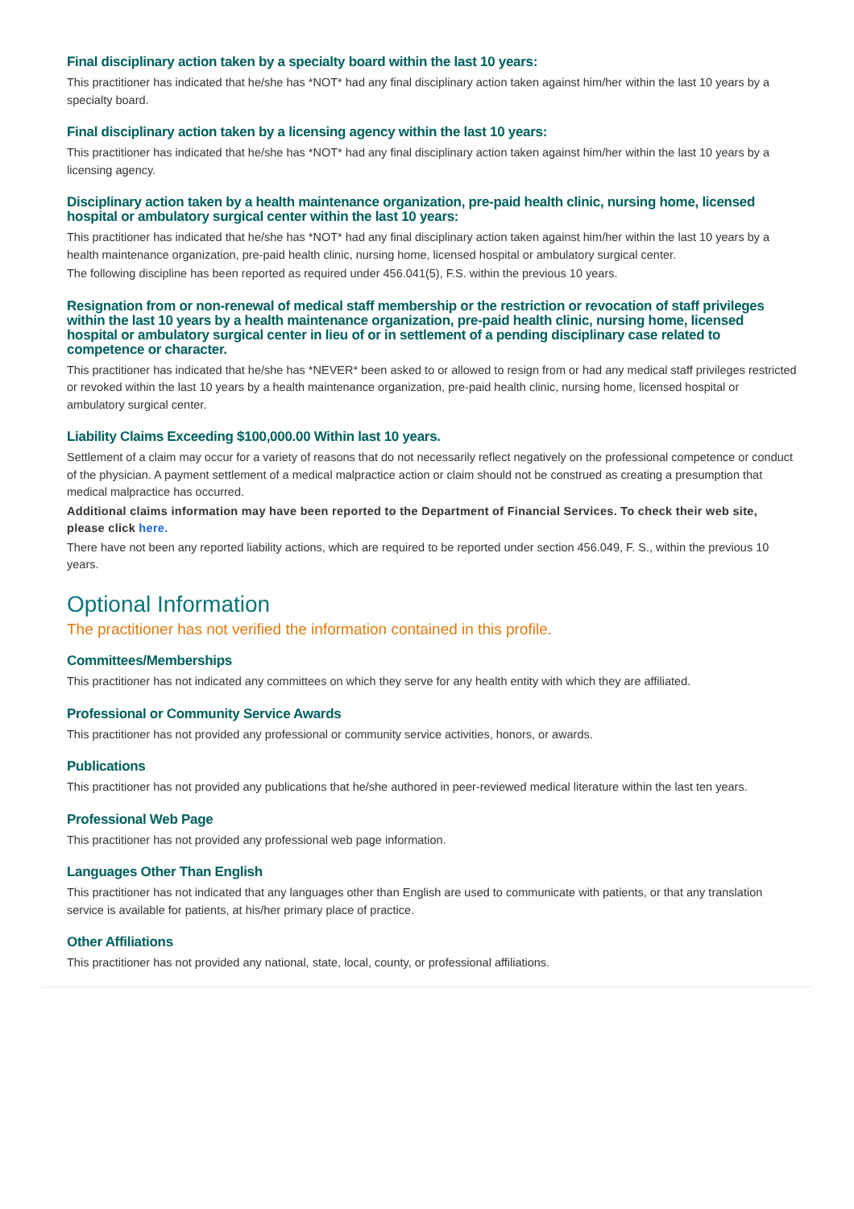Final disciplinary action taken by a specialty board within the last 10 years:
This practitioner has indicated that he/she has *NOT* had any final disciplinary action taken against him/her within the last 10 years by a specialty board.
Final disciplinary action taken by a licensing agency within the last 10 years:
This practitioner has indicated that he/she has *NOT* had any final disciplinary action taken against him/her within the last 10 years by a licensing agency.
Disciplinary action taken by a health maintenance organization, pre-paid health clinic, nursing home, licensed hospital or ambulatory surgical center within the last 10 years:
This practitioner has indicated that he/she has *NOT* had any final disciplinary action taken against him/her within the last 10 years by a health maintenance organization, pre-paid health clinic, nursing home, licensed hospital or ambulatory surgical center.
The following discipline has been reported as required under 456.041(5), F.S. within the previous 10 years.
Resignation from or non-renewal of medical staff membership or the restriction or revocation of staff privileges within the last 10 years by a health maintenance organization, pre-paid health clinic, nursing home, licensed hospital or ambulatory surgical center in lieu of or in settlement of a pending disciplinary case related to competence or character.
This practitioner has indicated that he/she has *NEVER* been asked to or allowed to resign from or had any medical staff privileges restricted or revoked within the last 10 years by a health maintenance organization, pre-paid health clinic, nursing home, licensed hospital or ambulatory surgical center.
Liability Claims Exceeding $100,000.00 Within last 10 years.
Settlement of a claim may occur for a variety of reasons that do not necessarily reflect negatively on the professional competence or conduct of the physician. A payment settlement of a medical malpractice action or claim should not be construed as creating a presumption that medical malpractice has occurred.
Additional claims information may have been reported to the Department of Financial Services. To check their web site, please click here.
There have not been any reported liability actions, which are required to be reported under section 456.049, F. S., within the previous 10 years.
Optional Information
The practitioner has not verified the information contained in this profile.
Committees/Memberships
This practitioner has not indicated any committees on which they serve for any health entity with which they are affiliated.
Professional or Community Service Awards
This practitioner has not provided any professional or community service activities, honors, or awards.
Publications
This practitioner has not provided any publications that he/she authored in peer-reviewed medical literature within the last ten years.
Professional Web Page
This practitioner has not provided any professional web page information.
Languages Other Than English
This practitioner has not indicated that any languages other than English are used to communicate with patients, or that any translation service is available for patients, at his/her primary place of practice.
Other Affiliations
This practitioner has not provided any national, state, local, county, or professional affiliations.